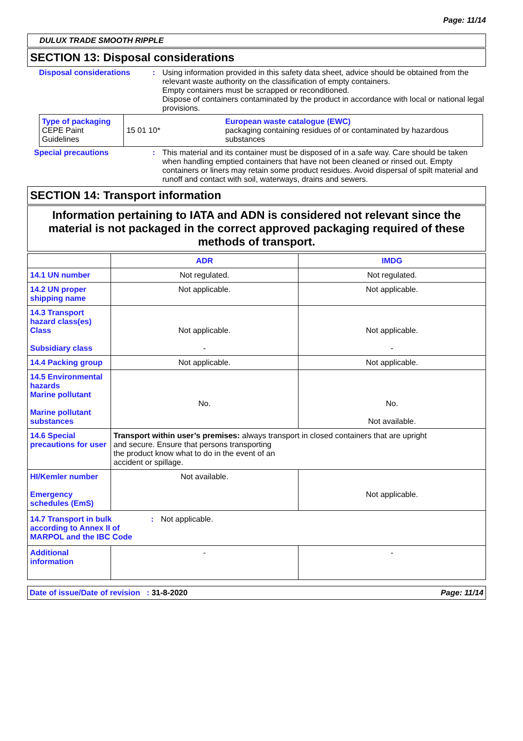Page: 11/14
DULUX TRADE SMOOTH RIPPLE
SECTION 13: Disposal considerations
Disposal considerations : Using information provided in this safety data sheet, advice should be obtained from the relevant waste authority on the classification of empty containers.
Empty containers must be scrapped or reconditioned.
Dispose of containers contaminated by the product in accordance with local or national legal provisions.
| Type of packaging CEPE Paint Guidelines | 15 01 10* | European waste catalogue (EWC) packaging containing residues of or contaminated by hazardous substances |
Special precautions : This material and its container must be disposed of in a safe way. Care should be taken when handling emptied containers that have not been cleaned or rinsed out. Empty containers or liners may retain some product residues. Avoid dispersal of spilt material and runoff and contact with soil, waterways, drains and sewers.
SECTION 14: Transport information
Information pertaining to IATA and ADN is considered not relevant since the material is not packaged in the correct approved packaging required of these methods of transport.
| | ADR | IMDG |
| --- | --- | --- |
| 14.1 UN number | Not regulated. | Not regulated. |
| 14.2 UN proper shipping name | Not applicable. | Not applicable. |
| 14.3 Transport hazard class(es) Class Subsidiary class | Not applicable. - | Not applicable. - |
| 14.4 Packing group | Not applicable. | Not applicable. |
| 14.5 Environmental hazards Marine pollutant Marine pollutant substances | No. | No. Not available. |
| 14.6 Special precautions for user | Transport within user’s premises: always transport in closed containers that are upright and secure. Ensure that persons transporting the product know what to do in the event of an accident or spillage. | |
| HI/Kemler number Emergency schedules (EmS) | Not available. | Not applicable. |
| 14.7 Transport in bulk according to Annex II of MARPOL and the IBC Code : Not applicable. | | |
| Additional information | - | - |
Date of issue/Date of revision : 31-8-2020 Page: 11/14